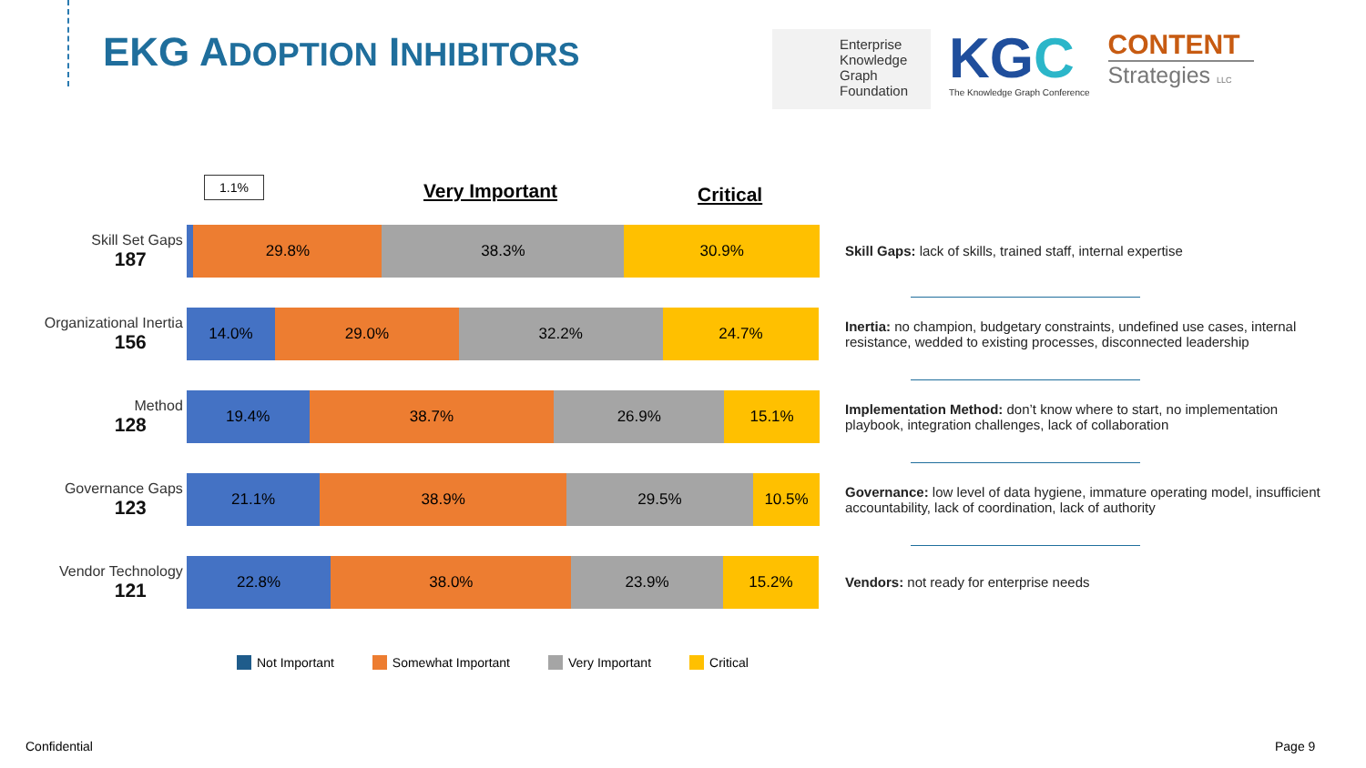EKG ADOPTION INHIBITORS
Enterprise
Knowledge
Graph
Foundation
KGC
The Knowledge Graph Conference
CONTENT
Strategies LLC
1.1% Very Important Critical
Skill Set Gaps
187
29.8% 38.3% 30.9%
Organizational Inertia
156
14.0% 29.0% 32.2% 24.7%
Method
128
19.4% 38.7% 26.9% 15.1%
Governance Gaps
123
21.1% 38.9% 29.5% 10.5%
Vendor Technology
121
22.8% 38.0% 23.9% 15.2%
Not Important Somewhat Important Very Important Critical
Skill Gaps: lack of skills, trained staff, internal expertise
Inertia: no champion, budgetary constraints, undefined use cases, internal resistance, wedded to existing processes, disconnected leadership
Implementation Method: don’t know where to start, no implementation playbook, integration challenges, lack of collaboration
Governance: low level of data hygiene, immature operating model, insufficient accountability, lack of coordination, lack of authority
Vendors: not ready for enterprise needs
Confidential Page 9